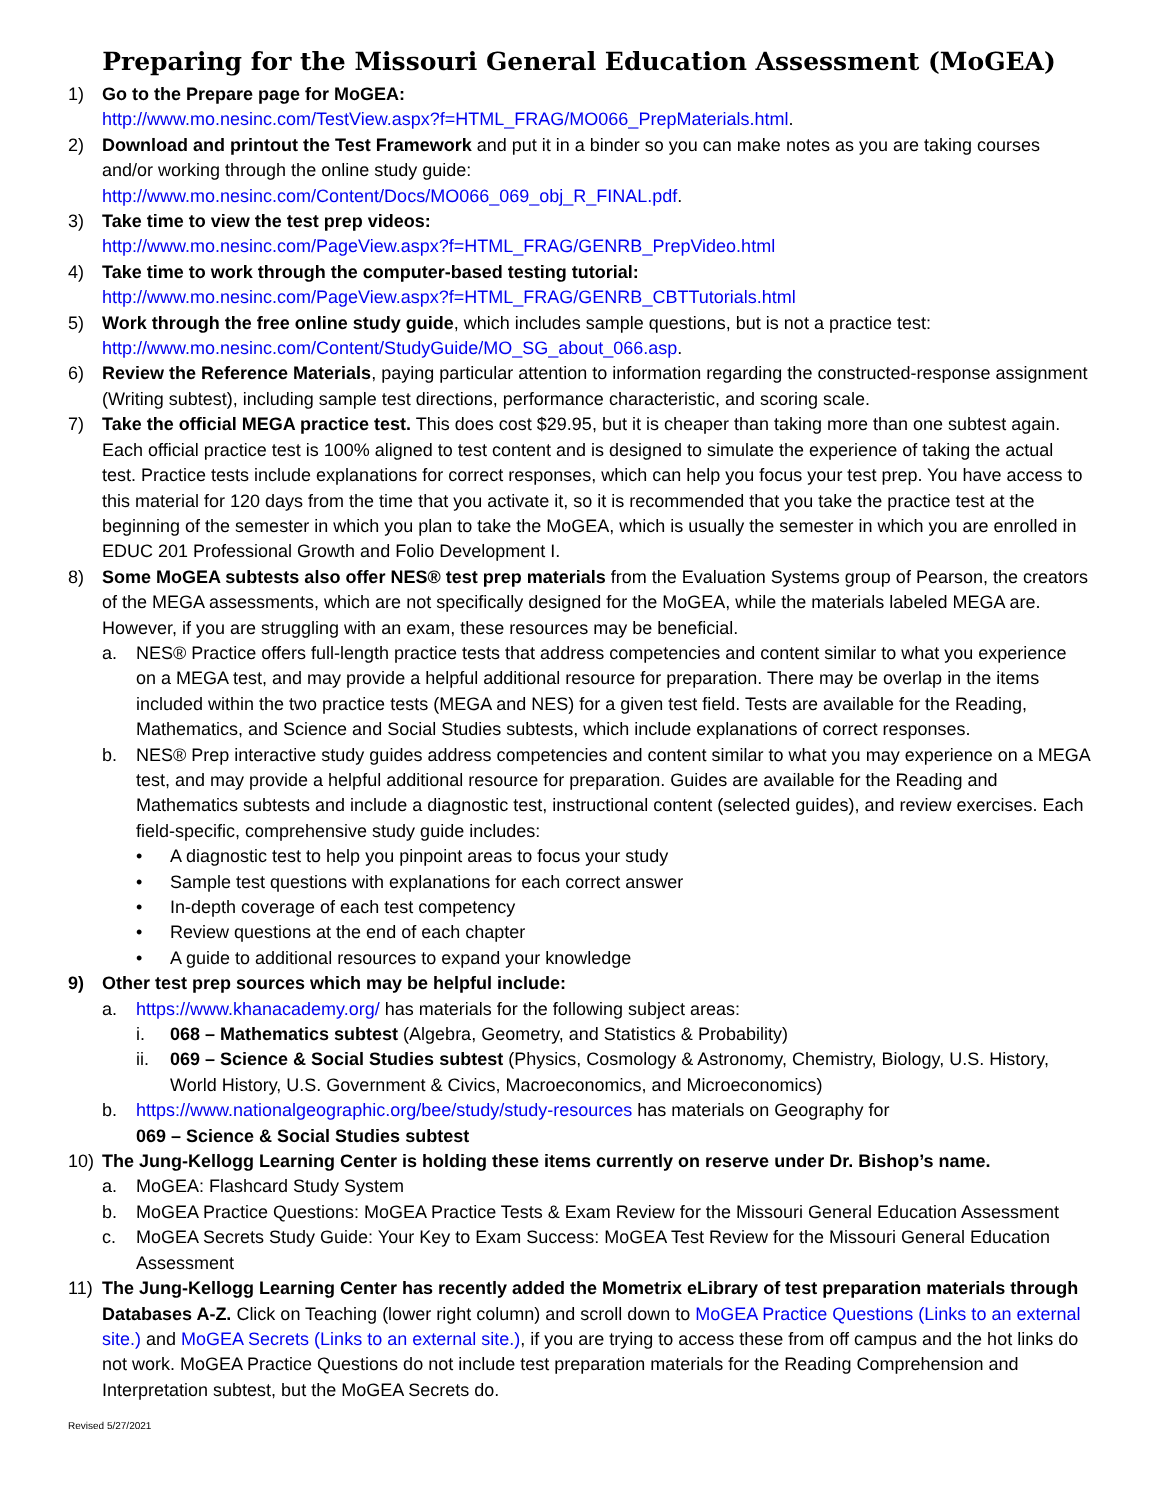Preparing for the Missouri General Education Assessment (MoGEA)
1) Go to the Prepare page for MoGEA:
http://www.mo.nesinc.com/TestView.aspx?f=HTML_FRAG/MO066_PrepMaterials.html.
2) Download and printout the Test Framework and put it in a binder so you can make notes as you are taking courses and/or working through the online study guide:
http://www.mo.nesinc.com/Content/Docs/MO066_069_obj_R_FINAL.pdf.
3) Take time to view the test prep videos:
http://www.mo.nesinc.com/PageView.aspx?f=HTML_FRAG/GENRB_PrepVideo.html
4) Take time to work through the computer-based testing tutorial:
http://www.mo.nesinc.com/PageView.aspx?f=HTML_FRAG/GENRB_CBTTutorials.html
5) Work through the free online study guide, which includes sample questions, but is not a practice test:
http://www.mo.nesinc.com/Content/StudyGuide/MO_SG_about_066.asp.
6) Review the Reference Materials, paying particular attention to information regarding the constructed-response assignment (Writing subtest), including sample test directions, performance characteristic, and scoring scale.
7) Take the official MEGA practice test. This does cost $29.95, but it is cheaper than taking more than one subtest again. Each official practice test is 100% aligned to test content and is designed to simulate the experience of taking the actual test. Practice tests include explanations for correct responses, which can help you focus your test prep. You have access to this material for 120 days from the time that you activate it, so it is recommended that you take the practice test at the beginning of the semester in which you plan to take the MoGEA, which is usually the semester in which you are enrolled in EDUC 201 Professional Growth and Folio Development I.
8) Some MoGEA subtests also offer NES® test prep materials from the Evaluation Systems group of Pearson, the creators of the MEGA assessments, which are not specifically designed for the MoGEA, while the materials labeled MEGA are. However, if you are struggling with an exam, these resources may be beneficial.
a. NES® Practice offers full-length practice tests that address competencies and content similar to what you experience on a MEGA test, and may provide a helpful additional resource for preparation. There may be overlap in the items included within the two practice tests (MEGA and NES) for a given test field. Tests are available for the Reading, Mathematics, and Science and Social Studies subtests, which include explanations of correct responses.
b. NES® Prep interactive study guides address competencies and content similar to what you may experience on a MEGA test, and may provide a helpful additional resource for preparation. Guides are available for the Reading and Mathematics subtests and include a diagnostic test, instructional content (selected guides), and review exercises. Each field-specific, comprehensive study guide includes:
• A diagnostic test to help you pinpoint areas to focus your study
• Sample test questions with explanations for each correct answer
• In-depth coverage of each test competency
• Review questions at the end of each chapter
• A guide to additional resources to expand your knowledge
9) Other test prep sources which may be helpful include:
a. https://www.khanacademy.org/ has materials for the following subject areas:
i. 068 – Mathematics subtest (Algebra, Geometry, and Statistics & Probability)
ii. 069 – Science & Social Studies subtest (Physics, Cosmology & Astronomy, Chemistry, Biology, U.S. History, World History, U.S. Government & Civics, Macroeconomics, and Microeconomics)
b. https://www.nationalgeographic.org/bee/study/study-resources has materials on Geography for
069 – Science & Social Studies subtest
10) The Jung-Kellogg Learning Center is holding these items currently on reserve under Dr. Bishop’s name.
a. MoGEA: Flashcard Study System
b. MoGEA Practice Questions: MoGEA Practice Tests & Exam Review for the Missouri General Education Assessment
c. MoGEA Secrets Study Guide: Your Key to Exam Success: MoGEA Test Review for the Missouri General Education Assessment
11) The Jung-Kellogg Learning Center has recently added the Mometrix eLibrary of test preparation materials through Databases A-Z. Click on Teaching (lower right column) and scroll down to MoGEA Practice Questions (Links to an external site.) and MoGEA Secrets (Links to an external site.), if you are trying to access these from off campus and the hot links do not work. MoGEA Practice Questions do not include test preparation materials for the Reading Comprehension and Interpretation subtest, but the MoGEA Secrets do.
Revised 5/27/2021